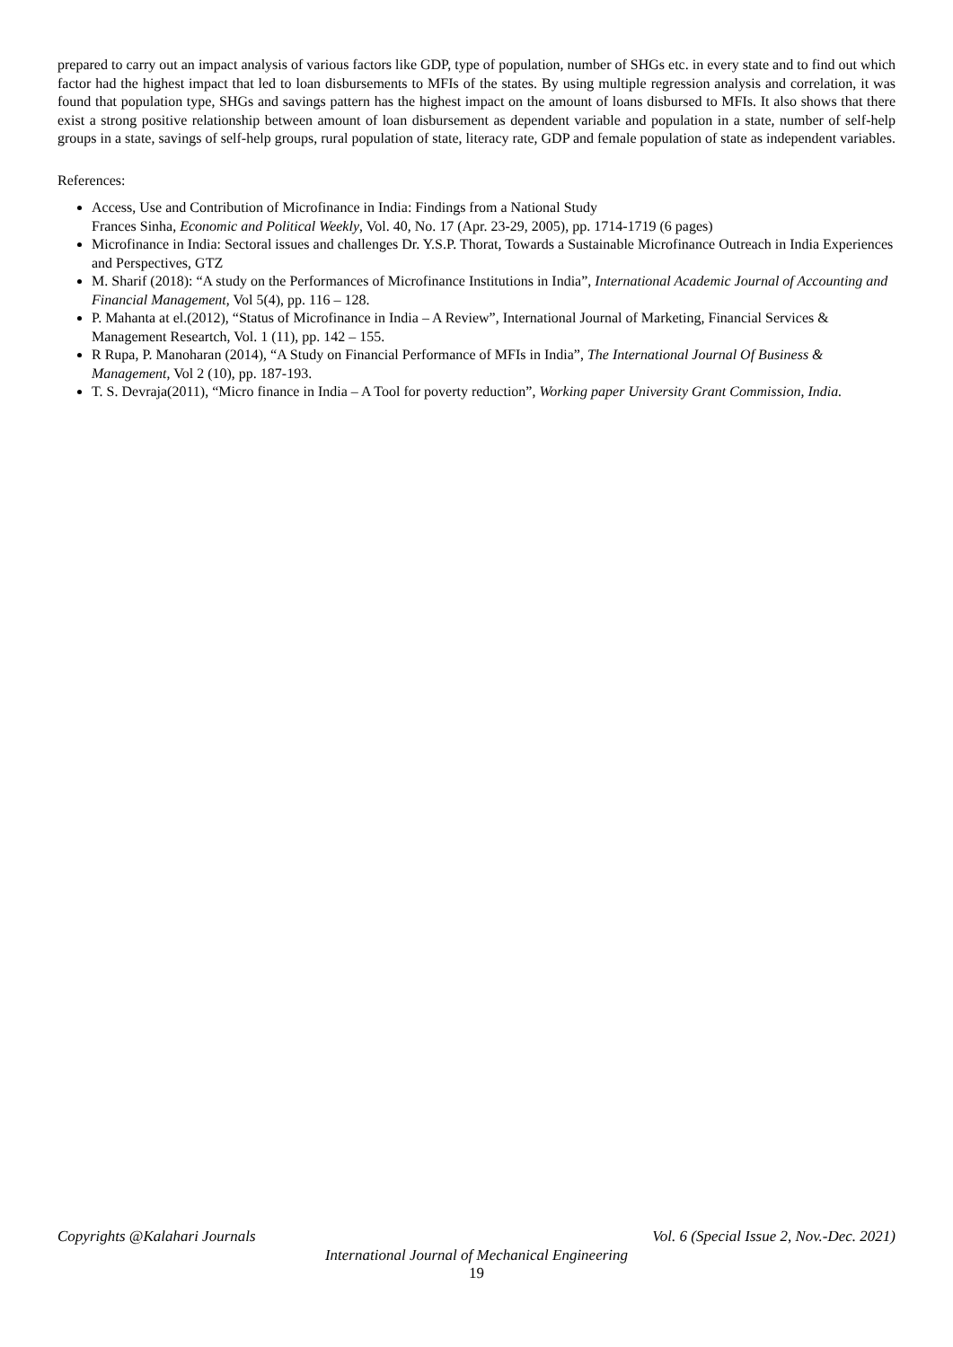prepared to carry out an impact analysis of various factors like GDP, type of population, number of SHGs etc. in every state and to find out which factor had the highest impact that led to loan disbursements to MFIs of the states. By using multiple regression analysis and correlation, it was found that population type, SHGs and savings pattern has the highest impact on the amount of loans disbursed to MFIs. It also shows that there exist a strong positive relationship between amount of loan disbursement as dependent variable and population in a state, number of self-help groups in a state, savings of self-help groups, rural population of state, literacy rate, GDP and female population of state as independent variables.
References:
Access, Use and Contribution of Microfinance in India: Findings from a National Study
Frances Sinha, Economic and Political Weekly, Vol. 40, No. 17 (Apr. 23-29, 2005), pp. 1714-1719 (6 pages)
Microfinance in India: Sectoral issues and challenges Dr. Y.S.P. Thorat, Towards a Sustainable Microfinance Outreach in India Experiences and Perspectives, GTZ
M. Sharif (2018): “A study on the Performances of Microfinance Institutions in India”, International Academic Journal of Accounting and Financial Management, Vol 5(4), pp. 116 – 128.
P. Mahanta at el.(2012), “Status of Microfinance in India – A Review”, International Journal of Marketing, Financial Services & Management Researtch, Vol. 1 (11), pp. 142 – 155.
R Rupa, P. Manoharan (2014), “A Study on Financial Performance of MFIs in India”, The International Journal Of Business & Management, Vol 2 (10), pp. 187-193.
T. S. Devraja(2011), “Micro finance in India – A Tool for poverty reduction”, Working paper University Grant Commission, India.
Copyrights @Kalahari Journals Vol. 6 (Special Issue 2, Nov.-Dec. 2021)
International Journal of Mechanical Engineering
19